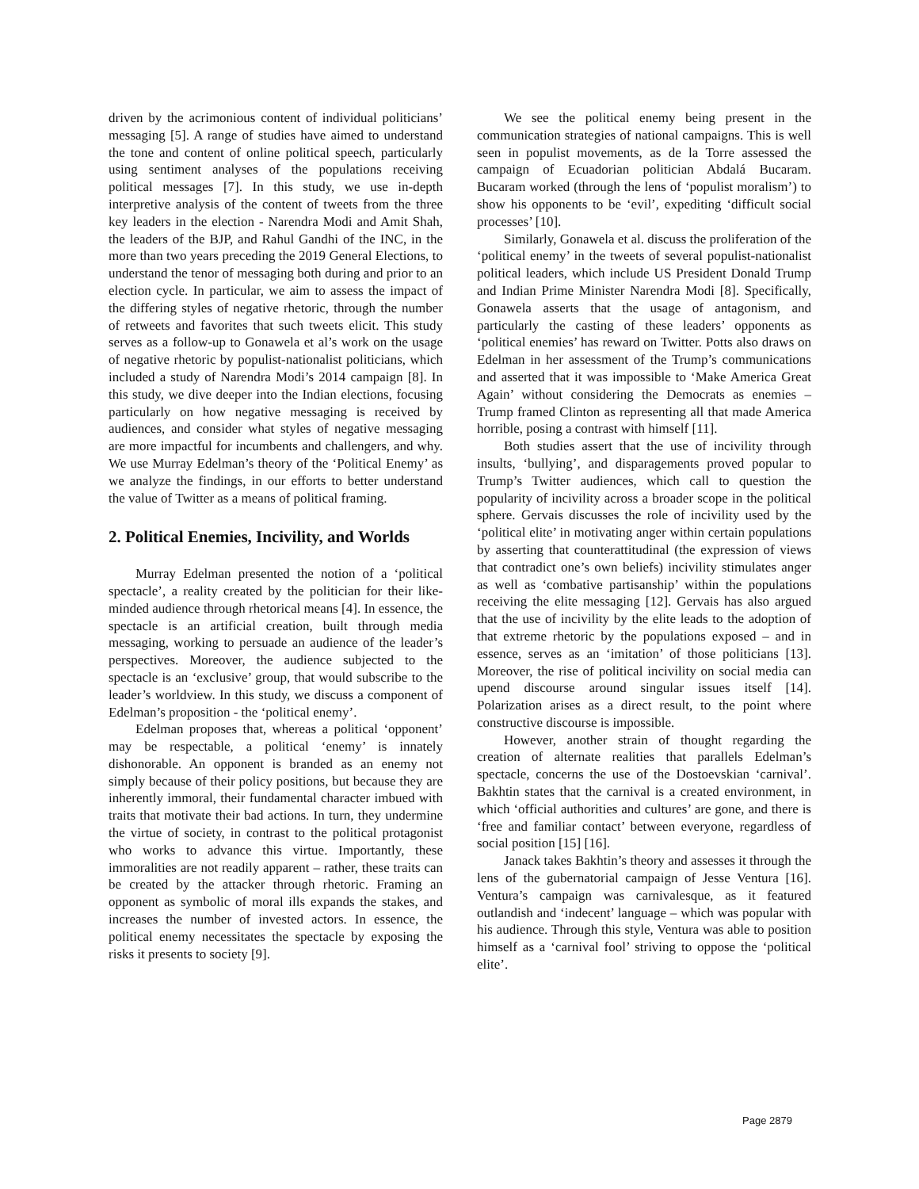driven by the acrimonious content of individual politicians’ messaging [5]. A range of studies have aimed to understand the tone and content of online political speech, particularly using sentiment analyses of the populations receiving political messages [7]. In this study, we use in-depth interpretive analysis of the content of tweets from the three key leaders in the election - Narendra Modi and Amit Shah, the leaders of the BJP, and Rahul Gandhi of the INC, in the more than two years preceding the 2019 General Elections, to understand the tenor of messaging both during and prior to an election cycle. In particular, we aim to assess the impact of the differing styles of negative rhetoric, through the number of retweets and favorites that such tweets elicit. This study serves as a follow-up to Gonawela et al’s work on the usage of negative rhetoric by populist-nationalist politicians, which included a study of Narendra Modi’s 2014 campaign [8]. In this study, we dive deeper into the Indian elections, focusing particularly on how negative messaging is received by audiences, and consider what styles of negative messaging are more impactful for incumbents and challengers, and why. We use Murray Edelman’s theory of the ‘Political Enemy’ as we analyze the findings, in our efforts to better understand the value of Twitter as a means of political framing.
2. Political Enemies, Incivility, and Worlds
Murray Edelman presented the notion of a ‘political spectacle’, a reality created by the politician for their like-minded audience through rhetorical means [4]. In essence, the spectacle is an artificial creation, built through media messaging, working to persuade an audience of the leader’s perspectives. Moreover, the audience subjected to the spectacle is an ‘exclusive’ group, that would subscribe to the leader’s worldview. In this study, we discuss a component of Edelman’s proposition - the ‘political enemy’.
Edelman proposes that, whereas a political ‘opponent’ may be respectable, a political ‘enemy’ is innately dishonorable. An opponent is branded as an enemy not simply because of their policy positions, but because they are inherently immoral, their fundamental character imbued with traits that motivate their bad actions. In turn, they undermine the virtue of society, in contrast to the political protagonist who works to advance this virtue. Importantly, these immoralities are not readily apparent – rather, these traits can be created by the attacker through rhetoric. Framing an opponent as symbolic of moral ills expands the stakes, and increases the number of invested actors. In essence, the political enemy necessitates the spectacle by exposing the risks it presents to society [9].
We see the political enemy being present in the communication strategies of national campaigns. This is well seen in populist movements, as de la Torre assessed the campaign of Ecuadorian politician Abdalá Bucaram. Bucaram worked (through the lens of ‘populist moralism’) to show his opponents to be ‘evil’, expediting ‘difficult social processes’ [10].
Similarly, Gonawela et al. discuss the proliferation of the ‘political enemy’ in the tweets of several populist-nationalist political leaders, which include US President Donald Trump and Indian Prime Minister Narendra Modi [8]. Specifically, Gonawela asserts that the usage of antagonism, and particularly the casting of these leaders’ opponents as ‘political enemies’ has reward on Twitter. Potts also draws on Edelman in her assessment of the Trump’s communications and asserted that it was impossible to ‘Make America Great Again’ without considering the Democrats as enemies – Trump framed Clinton as representing all that made America horrible, posing a contrast with himself [11].
Both studies assert that the use of incivility through insults, ‘bullying’, and disparagements proved popular to Trump’s Twitter audiences, which call to question the popularity of incivility across a broader scope in the political sphere. Gervais discusses the role of incivility used by the ‘political elite’ in motivating anger within certain populations by asserting that counterattitudinal (the expression of views that contradict one’s own beliefs) incivility stimulates anger as well as ‘combative partisanship’ within the populations receiving the elite messaging [12]. Gervais has also argued that the use of incivility by the elite leads to the adoption of that extreme rhetoric by the populations exposed – and in essence, serves as an ‘imitation’ of those politicians [13]. Moreover, the rise of political incivility on social media can upend discourse around singular issues itself [14]. Polarization arises as a direct result, to the point where constructive discourse is impossible.
However, another strain of thought regarding the creation of alternate realities that parallels Edelman’s spectacle, concerns the use of the Dostoevskian ‘carnival’. Bakhtin states that the carnival is a created environment, in which ‘official authorities and cultures’ are gone, and there is ‘free and familiar contact’ between everyone, regardless of social position [15] [16].
Janack takes Bakhtin’s theory and assesses it through the lens of the gubernatorial campaign of Jesse Ventura [16]. Ventura’s campaign was carnivalesque, as it featured outlandish and ‘indecent’ language – which was popular with his audience. Through this style, Ventura was able to position himself as a ‘carnival fool’ striving to oppose the ‘political elite’.
Page 2879